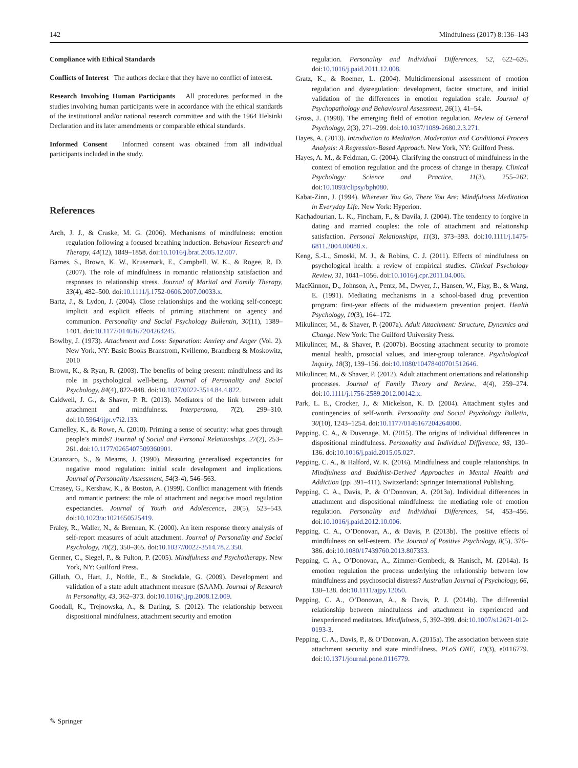142 Mindfulness (2017) 8:136–143
Compliance with Ethical Standards
Conflicts of Interest The authors declare that they have no conflict of interest.
Research Involving Human Participants All procedures performed in the studies involving human participants were in accordance with the ethical standards of the institutional and/or national research committee and with the 1964 Helsinki Declaration and its later amendments or comparable ethical standards.
Informed Consent Informed consent was obtained from all individual participants included in the study.
References
Arch, J. J., & Craske, M. G. (2006). Mechanisms of mindfulness: emotion regulation following a focused breathing induction. Behaviour Research and Therapy, 44(12), 1849–1858. doi:10.1016/j.brat.2005.12.007.
Barnes, S., Brown, K. W., Krusemark, E., Campbell, W. K., & Rogee, R. D. (2007). The role of mindfulness in romantic relationship satisfaction and responses to relationship stress. Journal of Marital and Family Therapy, 33(4), 482–500. doi:10.1111/j.1752-0606.2007.00033.x.
Bartz, J., & Lydon, J. (2004). Close relationships and the working self-concept: implicit and explicit effects of priming attachment on agency and communion. Personality and Social Psychology Bullentin, 30(11), 1389–1401. doi:10.1177/0146167204264245.
Bowlby, J. (1973). Attachment and Loss: Separation: Anxiety and Anger (Vol. 2). New York, NY: Basic Books Branstrom, Kvillemo, Brandberg & Moskowitz, 2010
Brown, K., & Ryan, R. (2003). The benefits of being present: mindfulness and its role in psychological well-being. Journal of Personality and Social Psychology, 84(4), 822–848. doi:10.1037/0022-3514.84.4.822.
Caldwell, J. G., & Shaver, P. R. (2013). Mediators of the link between adult attachment and mindfulness. Interpersona, 7(2), 299–310. doi:10.5964/ijpr.v7i2.133.
Carnelley, K., & Rowe, A. (2010). Priming a sense of security: what goes through people’s minds? Journal of Social and Personal Relationships, 27(2), 253–261. doi:10.1177/0265407509360901.
Catanzaro, S., & Mearns, J. (1990). Measuring generalised expectancies for negative mood regulation: initial scale development and implications. Journal of Personality Assessment, 54(3-4), 546–563.
Creasey, G., Kershaw, K., & Boston, A. (1999). Conflict management with friends and romantic partners: the role of attachment and negative mood regulation expectancies. Journal of Youth and Adolescence, 28(5), 523–543. doi:10.1023/a:1021650525419.
Fraley, R., Waller, N., & Brennan, K. (2000). An item response theory analysis of self-report measures of adult attachment. Journal of Personality and Social Psychology, 78(2), 350–365. doi:10.1037//0022-3514.78.2.350.
Germer, C., Siegel, P., & Fulton, P. (2005). Mindfulness and Psychotherapy. New York, NY: Guilford Press.
Gillath, O., Hart, J., Noftle, E., & Stockdale, G. (2009). Development and validation of a state adult attachment measure (SAAM). Journal of Research in Personality, 43, 362–373. doi:10.1016/j.jrp.2008.12.009.
Goodall, K., Trejnowska, A., & Darling, S. (2012). The relationship between dispositional mindfulness, attachment security and emotion
regulation. Personality and Individual Differences, 52, 622–626. doi:10.1016/j.paid.2011.12.008.
Gratz, K., & Roemer, L. (2004). Multidimensional assessment of emotion regulation and dysregulation: development, factor structure, and initial validation of the differences in emotion regulation scale. Journal of Psychopathology and Behavioural Assessment, 26(1), 41–54.
Gross, J. (1998). The emerging field of emotion regulation. Review of General Psychology, 2(3), 271–299. doi:10.1037/1089-2680.2.3.271.
Hayes, A. (2013). Introduction to Mediation, Moderation and Conditional Process Analysis: A Regression-Based Approach. New York, NY: Guilford Press.
Hayes, A. M., & Feldman, G. (2004). Clarifying the construct of mindfulness in the context of emotion regulation and the process of change in therapy. Clinical Psychology: Science and Practice, 11(3), 255–262. doi:10.1093/clipsy/bph080.
Kabat-Zinn, J. (1994). Wherever You Go, There You Are: Mindfulness Meditation in Everyday Life. New York: Hyperion.
Kachadourian, L. K., Fincham, F., & Davila, J. (2004). The tendency to forgive in dating and married couples: the role of attachment and relationship satisfaction. Personal Relationships, 11(3), 373–393. doi:10.1111/j.1475-6811.2004.00088.x.
Keng, S.-L., Smoski, M. J., & Robins, C. J. (2011). Effects of mindfulness on psychological health: a review of empirical studies. Clinical Psychology Review, 31, 1041–1056. doi:10.1016/j.cpr.2011.04.006.
MacKinnon, D., Johnson, A., Pentz, M., Dwyer, J., Hansen, W., Flay, B., & Wang, E. (1991). Mediating mechanisms in a school-based drug prevention program: first-year effects of the midwestern prevention project. Health Psychology, 10(3), 164–172.
Mikulincer, M., & Shaver, P. (2007a). Adult Attachment: Structure, Dynamics and Change. New York: The Guilford University Press.
Mikulincer, M., & Shaver, P. (2007b). Boosting attachment security to promote mental health, prosocial values, and inter-group tolerance. Psychological Inquiry, 18(3), 139–156. doi:10.1080/10478400701512646.
Mikulincer, M., & Shaver, P. (2012). Adult attachment orientations and relationship processes. Journal of Family Theory and Review., 4(4), 259–274. doi:10.1111/j.1756-2589.2012.00142.x.
Park, L. E., Crocker, J., & Mickelson, K. D. (2004). Attachment styles and contingencies of self-worth. Personality and Social Psychology Bulletin, 30(10), 1243–1254. doi:10.1177/0146167204264000.
Pepping, C. A., & Duvenage, M. (2015). The origins of individual differences in dispositional mindfulness. Personality and Individual Difference, 93, 130–136. doi:10.1016/j.paid.2015.05.027.
Pepping, C. A., & Halford, W. K. (2016). Mindfulness and couple relationships. In Mindfulness and Buddhist-Derived Approaches in Mental Health and Addiction (pp. 391–411). Switzerland: Springer International Publishing.
Pepping, C. A., Davis, P., & O’Donovan, A. (2013a). Individual differences in attachment and dispositional mindfulness: the mediating role of emotion regulation. Personality and Individual Differences, 54, 453–456. doi:10.1016/j.paid.2012.10.006.
Pepping, C. A., O’Donovan, A., & Davis, P. (2013b). The positive effects of mindfulness on self-esteem. The Journal of Positive Psychology, 8(5), 376–386. doi:10.1080/17439760.2013.807353.
Pepping, C. A., O’Donovan, A., Zimmer-Gembeck, & Hanisch, M. (2014a). Is emotion regulation the process underlying the relationship between low mindfulness and psychosocial distress? Australian Journal of Psychology, 66, 130–138. doi:10.1111/ajpy.12050.
Pepping, C. A., O’Donovan, A., & Davis, P. J. (2014b). The differential relationship between mindfulness and attachment in experienced and inexperienced meditators. Mindfulness, 5, 392–399. doi:10.1007/s12671-012-0193-3.
Pepping, C. A., Davis, P., & O’Donovan, A. (2015a). The association between state attachment security and state mindfulness. PLoS ONE, 10(3), e0116779. doi:10.1371/journal.pone.0116779.
✎ Springer